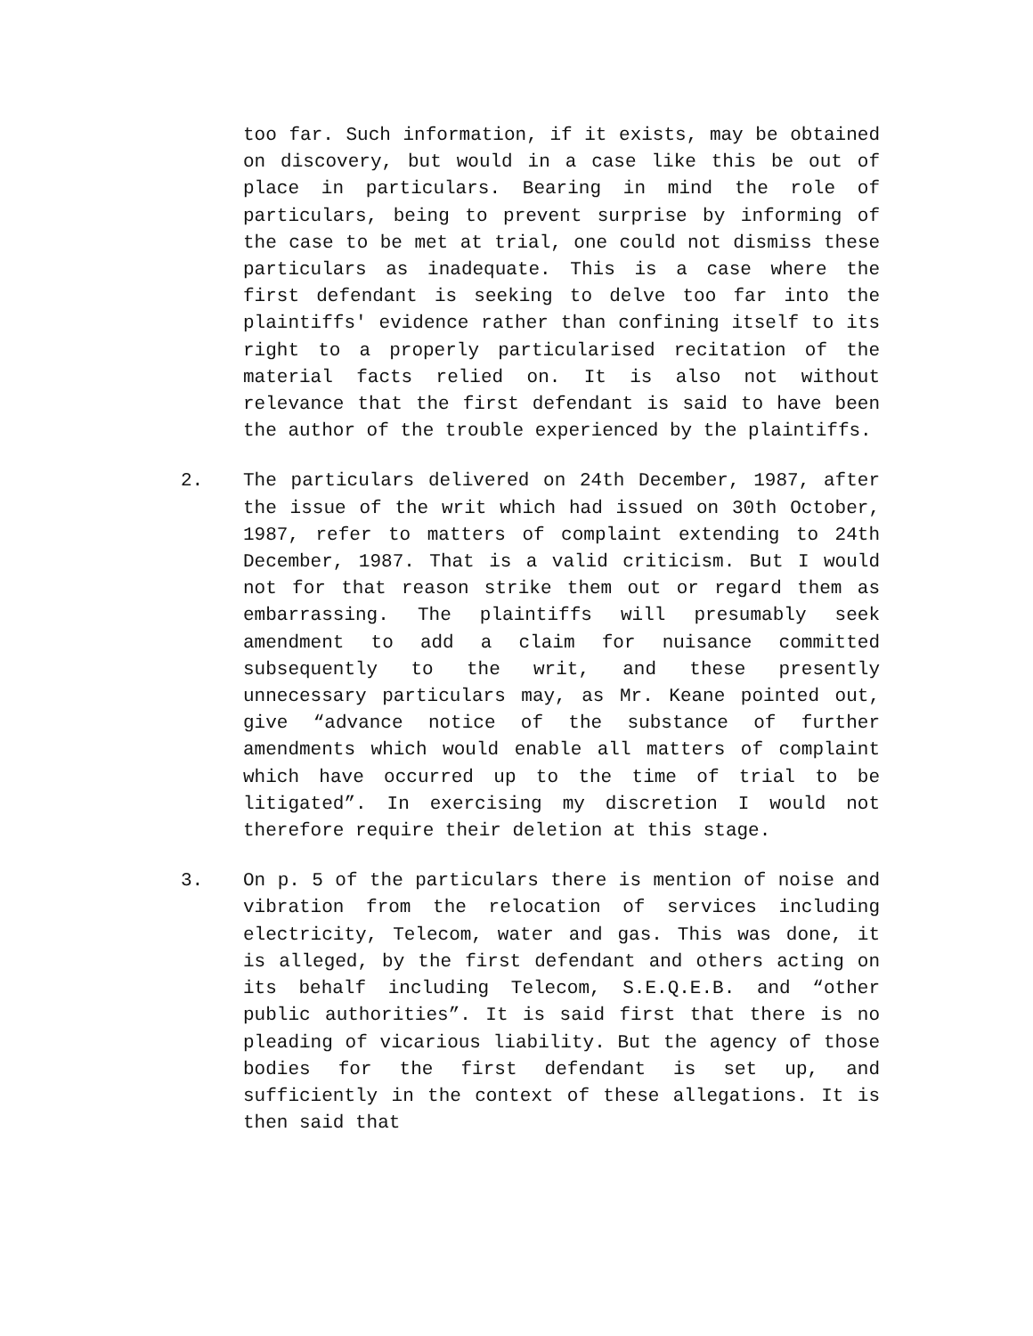too far. Such information, if it exists, may be obtained on discovery, but would in a case like this be out of place in particulars. Bearing in mind the role of particulars, being to prevent surprise by informing of the case to be met at trial, one could not dismiss these particulars as inadequate. This is a case where the first defendant is seeking to delve too far into the plaintiffs' evidence rather than confining itself to its right to a properly particularised recitation of the material facts relied on. It is also not without relevance that the first defendant is said to have been the author of the trouble experienced by the plaintiffs.
2. The particulars delivered on 24th December, 1987, after the issue of the writ which had issued on 30th October, 1987, refer to matters of complaint extending to 24th December, 1987. That is a valid criticism. But I would not for that reason strike them out or regard them as embarrassing. The plaintiffs will presumably seek amendment to add a claim for nuisance committed subsequently to the writ, and these presently unnecessary particulars may, as Mr. Keane pointed out, give “advance notice of the substance of further amendments which would enable all matters of complaint which have occurred up to the time of trial to be litigated”. In exercising my discretion I would not therefore require their deletion at this stage.
3. On p. 5 of the particulars there is mention of noise and vibration from the relocation of services including electricity, Telecom, water and gas. This was done, it is alleged, by the first defendant and others acting on its behalf including Telecom, S.E.Q.E.B. and “other public authorities”. It is said first that there is no pleading of vicarious liability. But the agency of those bodies for the first defendant is set up, and sufficiently in the context of these allegations. It is then said that